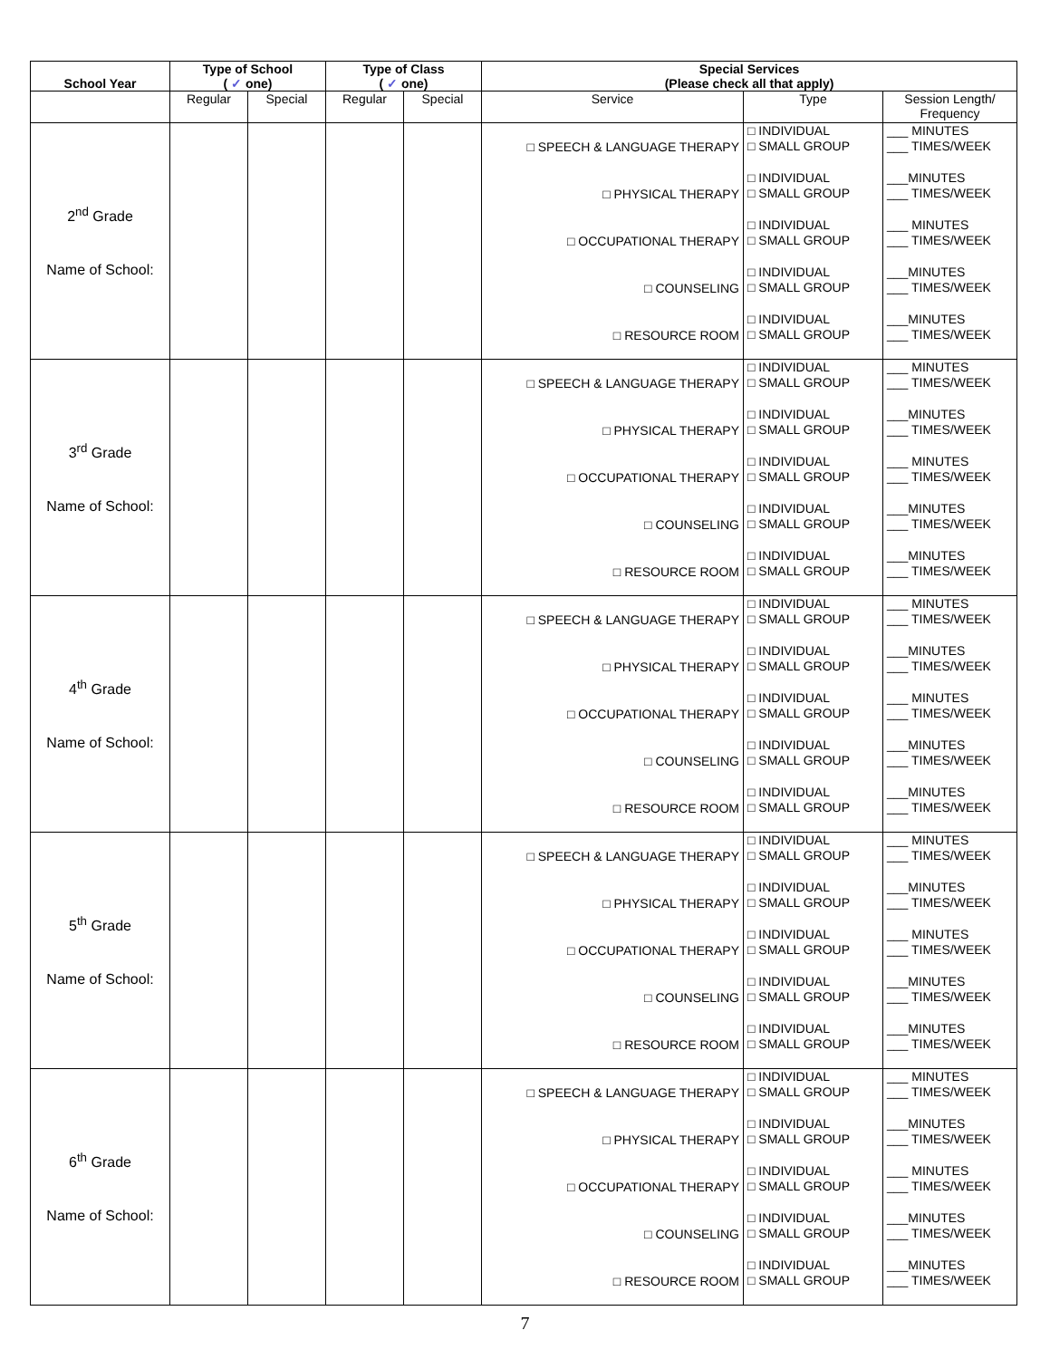| School Year | Type of School ( ✓ one) | | Type of Class ( ✓ one) | | Special Services (Please check all that apply) | | |
| --- | --- | --- | --- | --- | --- | --- | --- |
| | Regular | Special | Regular | Special | Service | Type | Session Length/ Frequency |
| 2<sup>nd</sup> Grade Name of School: | | | | | □ SPEECH & LANGUAGE THERAPY □ PHYSICAL THERAPY □ OCCUPATIONAL THERAPY □ COUNSELING □ RESOURCE ROOM | □ INDIVIDUAL □ SMALL GROUP □ INDIVIDUAL □ SMALL GROUP □ INDIVIDUAL □ SMALL GROUP □ INDIVIDUAL □ SMALL GROUP □ INDIVIDUAL □ SMALL GROUP | ___ MINUTES ___ TIMES/WEEK ___MINUTES ___ TIMES/WEEK ___ MINUTES ___ TIMES/WEEK ___MINUTES ___ TIMES/WEEK ___MINUTES ___ TIMES/WEEK |
| 3<sup>rd</sup> Grade Name of School: | | | | | □ SPEECH & LANGUAGE THERAPY □ PHYSICAL THERAPY □ OCCUPATIONAL THERAPY □ COUNSELING □ RESOURCE ROOM | □ INDIVIDUAL □ SMALL GROUP □ INDIVIDUAL □ SMALL GROUP □ INDIVIDUAL □ SMALL GROUP □ INDIVIDUAL □ SMALL GROUP □ INDIVIDUAL □ SMALL GROUP | ___ MINUTES ___ TIMES/WEEK ___MINUTES ___ TIMES/WEEK ___ MINUTES ___ TIMES/WEEK ___MINUTES ___ TIMES/WEEK ___MINUTES ___ TIMES/WEEK |
| 4<sup>th</sup> Grade Name of School: | | | | | □ SPEECH & LANGUAGE THERAPY □ PHYSICAL THERAPY □ OCCUPATIONAL THERAPY □ COUNSELING □ RESOURCE ROOM | □ INDIVIDUAL □ SMALL GROUP □ INDIVIDUAL □ SMALL GROUP □ INDIVIDUAL □ SMALL GROUP □ INDIVIDUAL □ SMALL GROUP □ INDIVIDUAL □ SMALL GROUP | ___ MINUTES ___ TIMES/WEEK ___MINUTES ___ TIMES/WEEK ___ MINUTES ___ TIMES/WEEK ___MINUTES ___ TIMES/WEEK ___MINUTES ___ TIMES/WEEK |
| 5<sup>th</sup> Grade Name of School: | | | | | □ SPEECH & LANGUAGE THERAPY □ PHYSICAL THERAPY □ OCCUPATIONAL THERAPY □ COUNSELING □ RESOURCE ROOM | □ INDIVIDUAL □ SMALL GROUP □ INDIVIDUAL □ SMALL GROUP □ INDIVIDUAL □ SMALL GROUP □ INDIVIDUAL □ SMALL GROUP □ INDIVIDUAL □ SMALL GROUP | ___ MINUTES ___ TIMES/WEEK ___MINUTES ___ TIMES/WEEK ___ MINUTES ___ TIMES/WEEK ___MINUTES ___ TIMES/WEEK ___MINUTES ___ TIMES/WEEK |
| 6<sup>th</sup> Grade Name of School: | | | | | □ SPEECH & LANGUAGE THERAPY □ PHYSICAL THERAPY □ OCCUPATIONAL THERAPY □ COUNSELING □ RESOURCE ROOM | □ INDIVIDUAL □ SMALL GROUP □ INDIVIDUAL □ SMALL GROUP □ INDIVIDUAL □ SMALL GROUP □ INDIVIDUAL □ SMALL GROUP □ INDIVIDUAL □ SMALL GROUP | ___ MINUTES ___ TIMES/WEEK ___MINUTES ___ TIMES/WEEK ___ MINUTES ___ TIMES/WEEK ___MINUTES ___ TIMES/WEEK ___MINUTES ___ TIMES/WEEK |
7